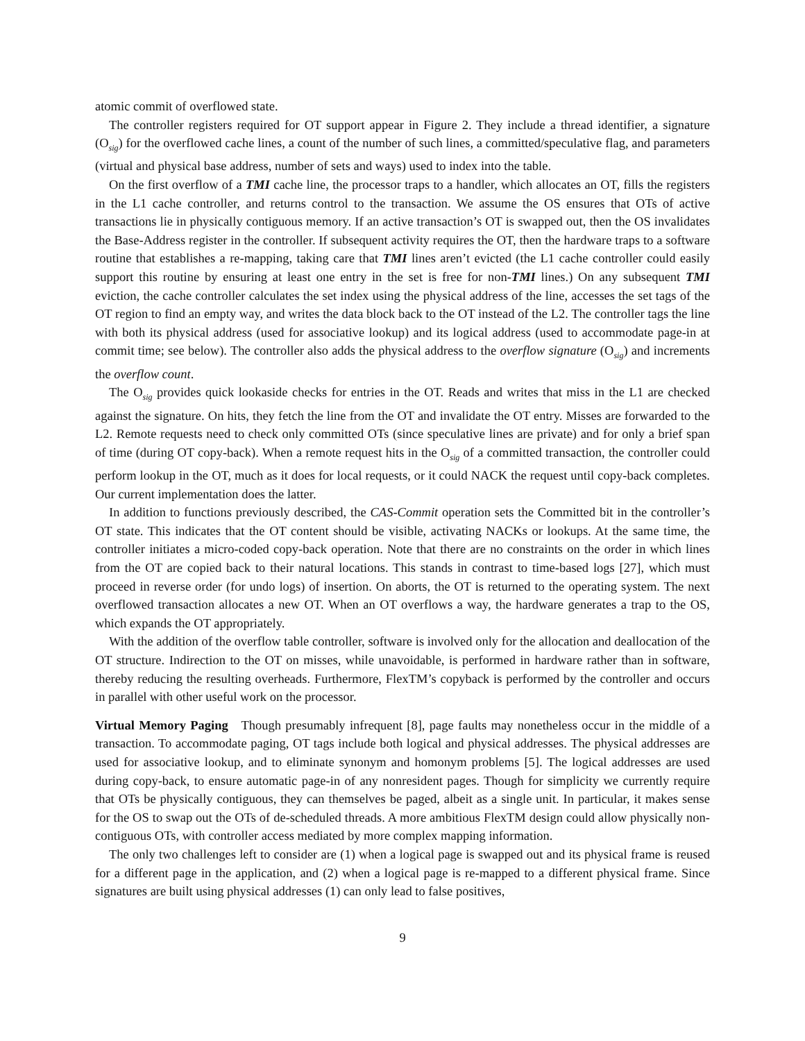atomic commit of overflowed state.
The controller registers required for OT support appear in Figure 2. They include a thread identifier, a signature (O<sub>sig</sub>) for the overflowed cache lines, a count of the number of such lines, a committed/speculative flag, and parameters (virtual and physical base address, number of sets and ways) used to index into the table.
On the first overflow of a TMI cache line, the processor traps to a handler, which allocates an OT, fills the registers in the L1 cache controller, and returns control to the transaction. We assume the OS ensures that OTs of active transactions lie in physically contiguous memory. If an active transaction’s OT is swapped out, then the OS invalidates the Base-Address register in the controller. If subsequent activity requires the OT, then the hardware traps to a software routine that establishes a re-mapping, taking care that TMI lines aren’t evicted (the L1 cache controller could easily support this routine by ensuring at least one entry in the set is free for non-TMI lines.) On any subsequent TMI eviction, the cache controller calculates the set index using the physical address of the line, accesses the set tags of the OT region to find an empty way, and writes the data block back to the OT instead of the L2. The controller tags the line with both its physical address (used for associative lookup) and its logical address (used to accommodate page-in at commit time; see below). The controller also adds the physical address to the overflow signature (O<sub>sig</sub>) and increments the overflow count.
The O<sub>sig</sub> provides quick lookaside checks for entries in the OT. Reads and writes that miss in the L1 are checked against the signature. On hits, they fetch the line from the OT and invalidate the OT entry. Misses are forwarded to the L2. Remote requests need to check only committed OTs (since speculative lines are private) and for only a brief span of time (during OT copy-back). When a remote request hits in the O<sub>sig</sub> of a committed transaction, the controller could perform lookup in the OT, much as it does for local requests, or it could NACK the request until copy-back completes. Our current implementation does the latter.
In addition to functions previously described, the CAS-Commit operation sets the Committed bit in the controller’s OT state. This indicates that the OT content should be visible, activating NACKs or lookups. At the same time, the controller initiates a micro-coded copy-back operation. Note that there are no constraints on the order in which lines from the OT are copied back to their natural locations. This stands in contrast to time-based logs [27], which must proceed in reverse order (for undo logs) of insertion. On aborts, the OT is returned to the operating system. The next overflowed transaction allocates a new OT. When an OT overflows a way, the hardware generates a trap to the OS, which expands the OT appropriately.
With the addition of the overflow table controller, software is involved only for the allocation and deallocation of the OT structure. Indirection to the OT on misses, while unavoidable, is performed in hardware rather than in software, thereby reducing the resulting overheads. Furthermore, FlexTM’s copyback is performed by the controller and occurs in parallel with other useful work on the processor.
Virtual Memory Paging Though presumably infrequent [8], page faults may nonetheless occur in the middle of a transaction. To accommodate paging, OT tags include both logical and physical addresses. The physical addresses are used for associative lookup, and to eliminate synonym and homonym problems [5]. The logical addresses are used during copy-back, to ensure automatic page-in of any nonresident pages. Though for simplicity we currently require that OTs be physically contiguous, they can themselves be paged, albeit as a single unit. In particular, it makes sense for the OS to swap out the OTs of de-scheduled threads. A more ambitious FlexTM design could allow physically non-contiguous OTs, with controller access mediated by more complex mapping information.
The only two challenges left to consider are (1) when a logical page is swapped out and its physical frame is reused for a different page in the application, and (2) when a logical page is re-mapped to a different physical frame. Since signatures are built using physical addresses (1) can only lead to false positives,
9